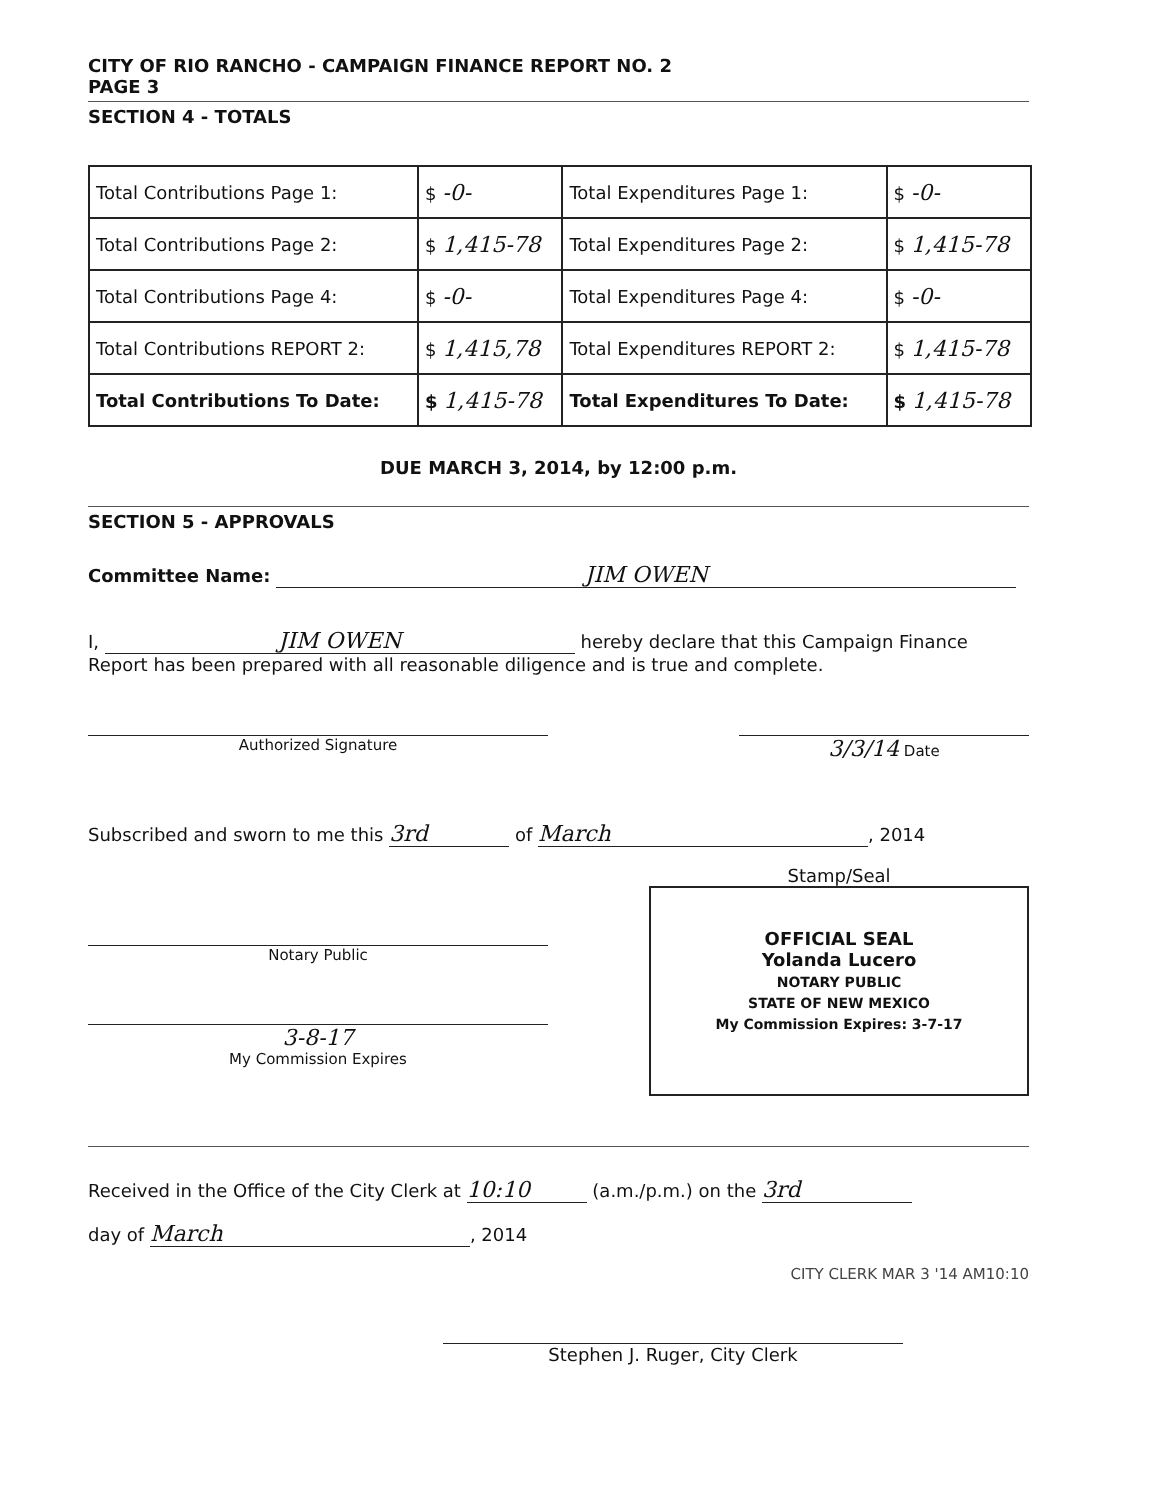CITY OF RIO RANCHO - CAMPAIGN FINANCE REPORT NO. 2
PAGE 3
SECTION 4 - TOTALS
| Total Contributions Page 1: | $ -0- | Total Expenditures Page 1: | $ -0- |
| Total Contributions Page 2: | $ 1,415-78 | Total Expenditures Page 2: | $ 1,415-78 |
| Total Contributions Page 4: | $ -0- | Total Expenditures Page 4: | $ -0- |
| Total Contributions REPORT 2: | $ 1,415,78 | Total Expenditures REPORT 2: | $ 1,415-78 |
| Total Contributions To Date: | $ 1,415-78 | Total Expenditures To Date: | $ 1,415-78 |
DUE MARCH 3, 2014, by 12:00 p.m.
SECTION 5 - APPROVALS
Committee Name: JIM OWEN
I, JIM OWEN hereby declare that this Campaign Finance Report has been prepared with all reasonable diligence and is true and complete.
Authorized Signature
3/3/14 Date
Subscribed and sworn to me this 3rd of March, 2014
Notary Public
3-8-17
My Commission Expires
Stamp/Seal
OFFICIAL SEAL
Yolanda Lucero
NOTARY PUBLIC
STATE OF NEW MEXICO
My Commission Expires: 3-7-17
Received in the Office of the City Clerk at 10:10 (a.m./p.m.) on the 3rd
day of March, 2014
CITY CLERK MAR 3 '14 AM10:10
Stephen J. Ruger, City Clerk